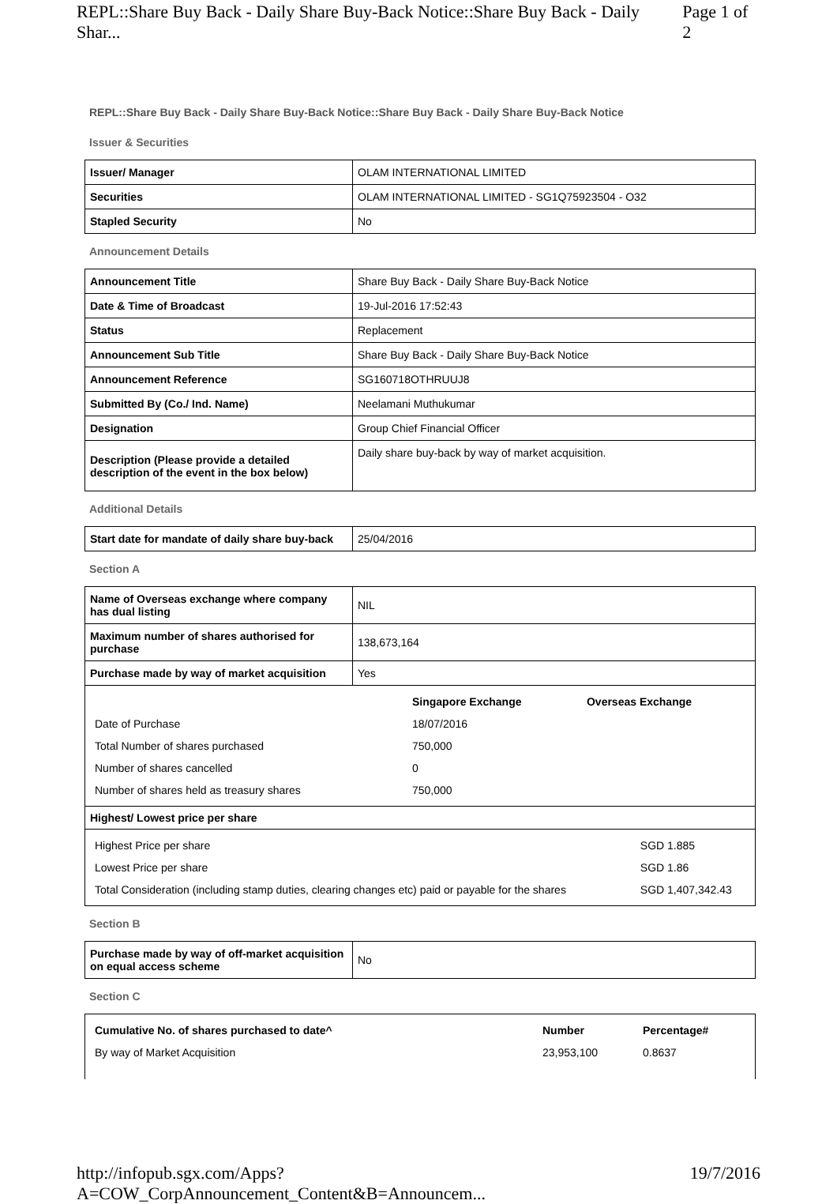REPL::Share Buy Back - Daily Share Buy-Back Notice::Share Buy Back - Daily Shar... Page 1 of 2
REPL::Share Buy Back - Daily Share Buy-Back Notice::Share Buy Back - Daily Share Buy-Back Notice
Issuer & Securities
| Issuer/ Manager | OLAM INTERNATIONAL LIMITED |
| Securities | OLAM INTERNATIONAL LIMITED - SG1Q75923504 - O32 |
| Stapled Security | No |
Announcement Details
| Announcement Title | Share Buy Back - Daily Share Buy-Back Notice |
| Date & Time of Broadcast | 19-Jul-2016 17:52:43 |
| Status | Replacement |
| Announcement Sub Title | Share Buy Back - Daily Share Buy-Back Notice |
| Announcement Reference | SG160718OTHRUUJ8 |
| Submitted By (Co./ Ind. Name) | Neelamani Muthukumar |
| Designation | Group Chief Financial Officer |
| Description (Please provide a detailed description of the event in the box below) | Daily share buy-back by way of market acquisition. |
Additional Details
| Start date for mandate of daily share buy-back | 25/04/2016 |
Section A
| Name of Overseas exchange where company has dual listing | NIL |
| Maximum number of shares authorised for purchase | 138,673,164 |
| Purchase made by way of market acquisition | Yes |
| | Singapore Exchange | Overseas Exchange |
| Date of Purchase | 18/07/2016 | |
| Total Number of shares purchased | 750,000 | |
| Number of shares cancelled | 0 | |
| Number of shares held as treasury shares | 750,000 | |
Highest/ Lowest price per share
| Highest Price per share | SGD 1.885 |
| Lowest Price per share | SGD 1.86 |
| Total Consideration (including stamp duties, clearing changes etc) paid or payable for the shares | SGD 1,407,342.43 |
Section B
| Purchase made by way of off-market acquisition on equal access scheme | No |
Section C
| Cumulative No. of shares purchased to date^ | Number | Percentage# |
| By way of Market Acquisition | 23,953,100 | 0.8637 |
http://infopub.sgx.com/Apps?A=COW_CorpAnnouncement_Content&B=Announcem... 19/7/2016